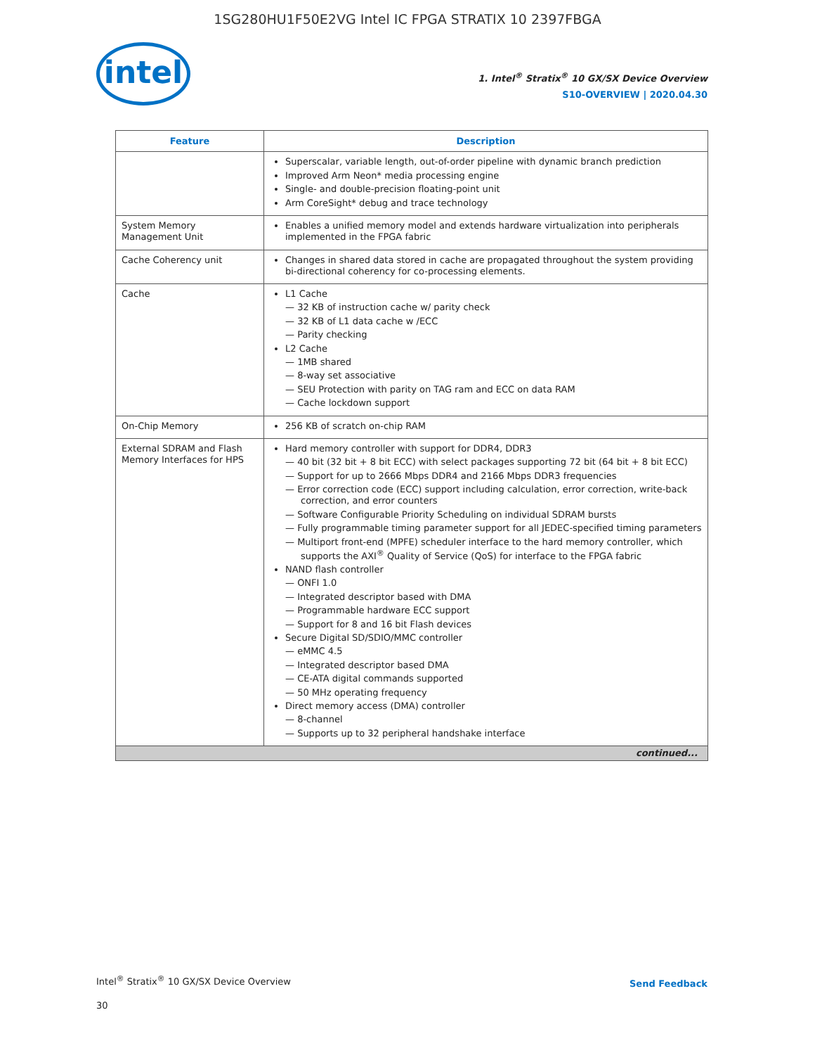1SG280HU1F50E2VG Intel IC FPGA STRATIX 10 2397FBGA
intel
1. Intel<sup>®</sup> Stratix<sup>®</sup> 10 GX/SX Device Overview
S10-OVERVIEW | 2020.04.30
| Feature | Description |
| --- | --- |
| | Superscalar, variable length, out-of-order pipeline with dynamic branch prediction Improved Arm Neon* media processing engine Single- and double-precision floating-point unit Arm CoreSight* debug and trace technology |
| System Memory Management Unit | Enables a unified memory model and extends hardware virtualization into peripherals implemented in the FPGA fabric |
| Cache Coherency unit | Changes in shared data stored in cache are propagated throughout the system providing bi-directional coherency for co-processing elements. |
| Cache | L1 Cache — 32 KB of instruction cache w/ parity check — 32 KB of L1 data cache w /ECC — Parity checking L2 Cache — 1MB shared — 8-way set associative — SEU Protection with parity on TAG ram and ECC on data RAM — Cache lockdown support |
| On-Chip Memory | 256 KB of scratch on-chip RAM |
| External SDRAM and Flash Memory Interfaces for HPS | Hard memory controller with support for DDR4, DDR3 — 40 bit (32 bit + 8 bit ECC) with select packages supporting 72 bit (64 bit + 8 bit ECC) — Support for up to 2666 Mbps DDR4 and 2166 Mbps DDR3 frequencies — Error correction code (ECC) support including calculation, error correction, write-back correction, and error counters — Software Configurable Priority Scheduling on individual SDRAM bursts — Fully programmable timing parameter support for all JEDEC-specified timing parameters — Multiport front-end (MPFE) scheduler interface to the hard memory controller, which supports the AXI<sup>®</sup> Quality of Service (QoS) for interface to the FPGA fabric NAND flash controller — ONFI 1.0 — Integrated descriptor based with DMA — Programmable hardware ECC support — Support for 8 and 16 bit Flash devices Secure Digital SD/SDIO/MMC controller — eMMC 4.5 — Integrated descriptor based DMA — CE-ATA digital commands supported — 50 MHz operating frequency Direct memory access (DMA) controller — 8-channel — Supports up to 32 peripheral handshake interface |
| continued... | |
Intel<sup>®</sup> Stratix<sup>®</sup> 10 GX/SX Device Overview
30
Send Feedback